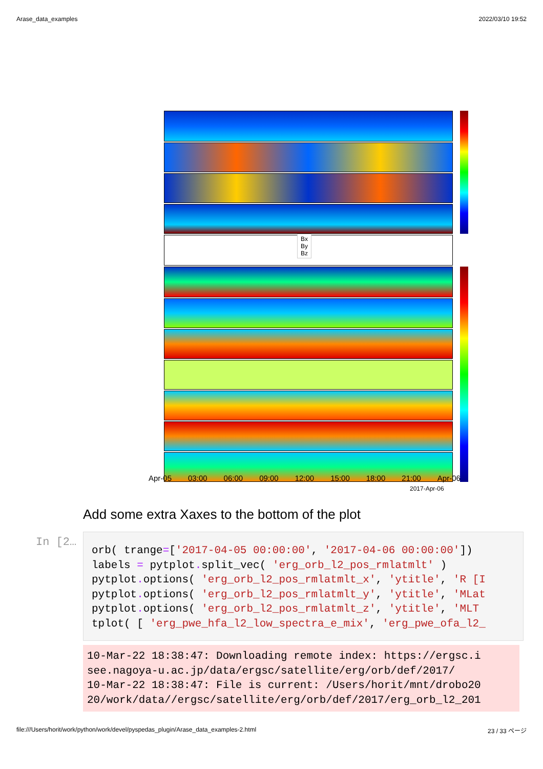Arase_data_examples 2022/03/10 19:52
Apr-05 03:00 06:00 09:00 12:00 15:00 18:00 21:00 Apr-06
2017-Apr-06
Bx
By
Bz
Add some extra Xaxes to the bottom of the plot
In [2…
orb( trange=['2017-04-05 00:00:00', '2017-04-06 00:00:00']) labels = pytplot. split_vec( 'erg_orb_l2_pos_rmlatmlt' ) pytplot. options( 'erg_orb_l2_pos_rmlatmlt_x', 'ytitle', 'R [I pytplot. options( 'erg_orb_l2_pos_rmlatmlt_y', 'ytitle', 'MLat pytplot. options( 'erg_orb_l2_pos_rmlatmlt_z', 'ytitle', 'MLT tplot( [ 'erg_pwe_hfa_l2_low_spectra_e_mix', 'erg_pwe_ofa_l2_
10-Mar-22 18:38:47: Downloading remote index: https://ergsc.i see.nagoya-u.ac.jp/data/ergsc/satellite/erg/orb/def/2017/ 10-Mar-22 18:38:47: File is current: /Users/horit/mnt/drobo20 20/work/data//ergsc/satellite/erg/orb/def/2017/erg_orb_l2_201
file:///Users/horit/work/python/work/devel/pyspedas_plugin/Arase_data_examples-2.html 23 / 33 ページ